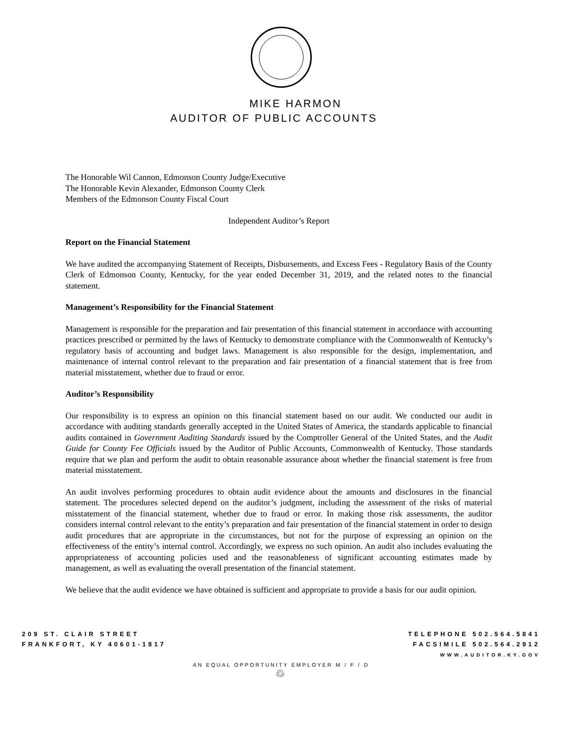MIKE HARMON
AUDITOR OF PUBLIC ACCOUNTS
The Honorable Wil Cannon, Edmonson County Judge/Executive
The Honorable Kevin Alexander, Edmonson County Clerk
Members of the Edmonson County Fiscal Court
Independent Auditor’s Report
Report on the Financial Statement
We have audited the accompanying Statement of Receipts, Disbursements, and Excess Fees - Regulatory Basis of the County Clerk of Edmonson County, Kentucky, for the year ended December 31, 2019, and the related notes to the financial statement.
Management’s Responsibility for the Financial Statement
Management is responsible for the preparation and fair presentation of this financial statement in accordance with accounting practices prescribed or permitted by the laws of Kentucky to demonstrate compliance with the Commonwealth of Kentucky’s regulatory basis of accounting and budget laws. Management is also responsible for the design, implementation, and maintenance of internal control relevant to the preparation and fair presentation of a financial statement that is free from material misstatement, whether due to fraud or error.
Auditor’s Responsibility
Our responsibility is to express an opinion on this financial statement based on our audit. We conducted our audit in accordance with auditing standards generally accepted in the United States of America, the standards applicable to financial audits contained in Government Auditing Standards issued by the Comptroller General of the United States, and the Audit Guide for County Fee Officials issued by the Auditor of Public Accounts, Commonwealth of Kentucky. Those standards require that we plan and perform the audit to obtain reasonable assurance about whether the financial statement is free from material misstatement.
An audit involves performing procedures to obtain audit evidence about the amounts and disclosures in the financial statement. The procedures selected depend on the auditor’s judgment, including the assessment of the risks of material misstatement of the financial statement, whether due to fraud or error. In making those risk assessments, the auditor considers internal control relevant to the entity’s preparation and fair presentation of the financial statement in order to design audit procedures that are appropriate in the circumstances, but not for the purpose of expressing an opinion on the effectiveness of the entity’s internal control. Accordingly, we express no such opinion. An audit also includes evaluating the appropriateness of accounting policies used and the reasonableness of significant accounting estimates made by management, as well as evaluating the overall presentation of the financial statement.
We believe that the audit evidence we have obtained is sufficient and appropriate to provide a basis for our audit opinion.
209 ST. CLAIR STREET
FRANKFORT, KY 40601-1817
TELEPHONE 502.564.5841
FACSIMILE 502.564.2912
WWW.AUDITOR.KY.GOV
AN EQUAL OPPORTUNITY EMPLOYER M / F / D
♲